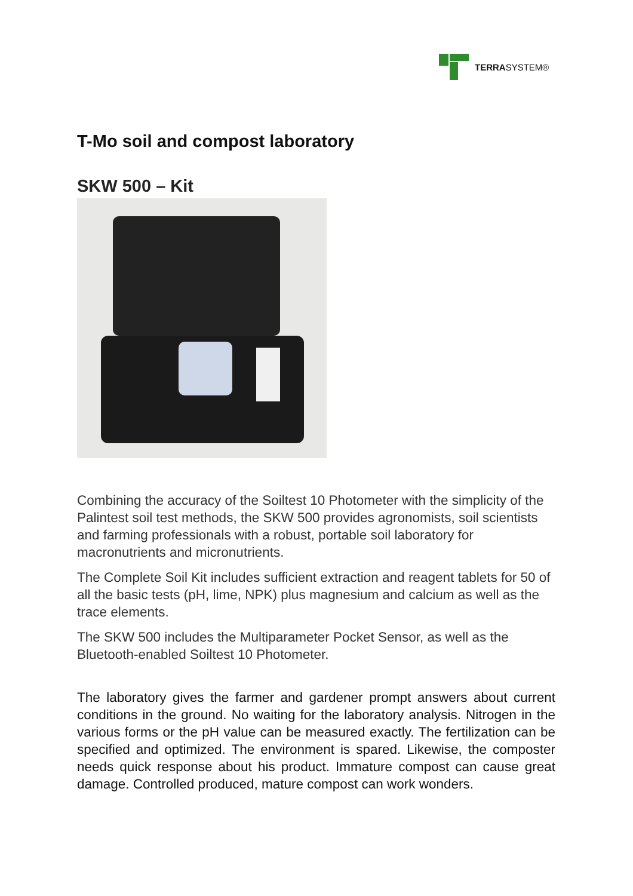TERRASYSTEM®
T-Mo soil and compost laboratory
SKW 500 – Kit
Combining the accuracy of the Soiltest 10 Photometer with the simplicity of the Palintest soil test methods, the SKW 500 provides agronomists, soil scientists and farming professionals with a robust, portable soil laboratory for macronutrients and micronutrients.
The Complete Soil Kit includes sufficient extraction and reagent tablets for 50 of all the basic tests (pH, lime, NPK) plus magnesium and calcium as well as the trace elements.
The SKW 500 includes the Multiparameter Pocket Sensor, as well as the Bluetooth-enabled Soiltest 10 Photometer.
The laboratory gives the farmer and gardener prompt answers about current conditions in the ground. No waiting for the laboratory analysis. Nitrogen in the various forms or the pH value can be measured exactly. The fertilization can be specified and optimized. The environment is spared. Likewise, the composter needs quick response about his product. Immature compost can cause great damage. Controlled produced, mature compost can work wonders.